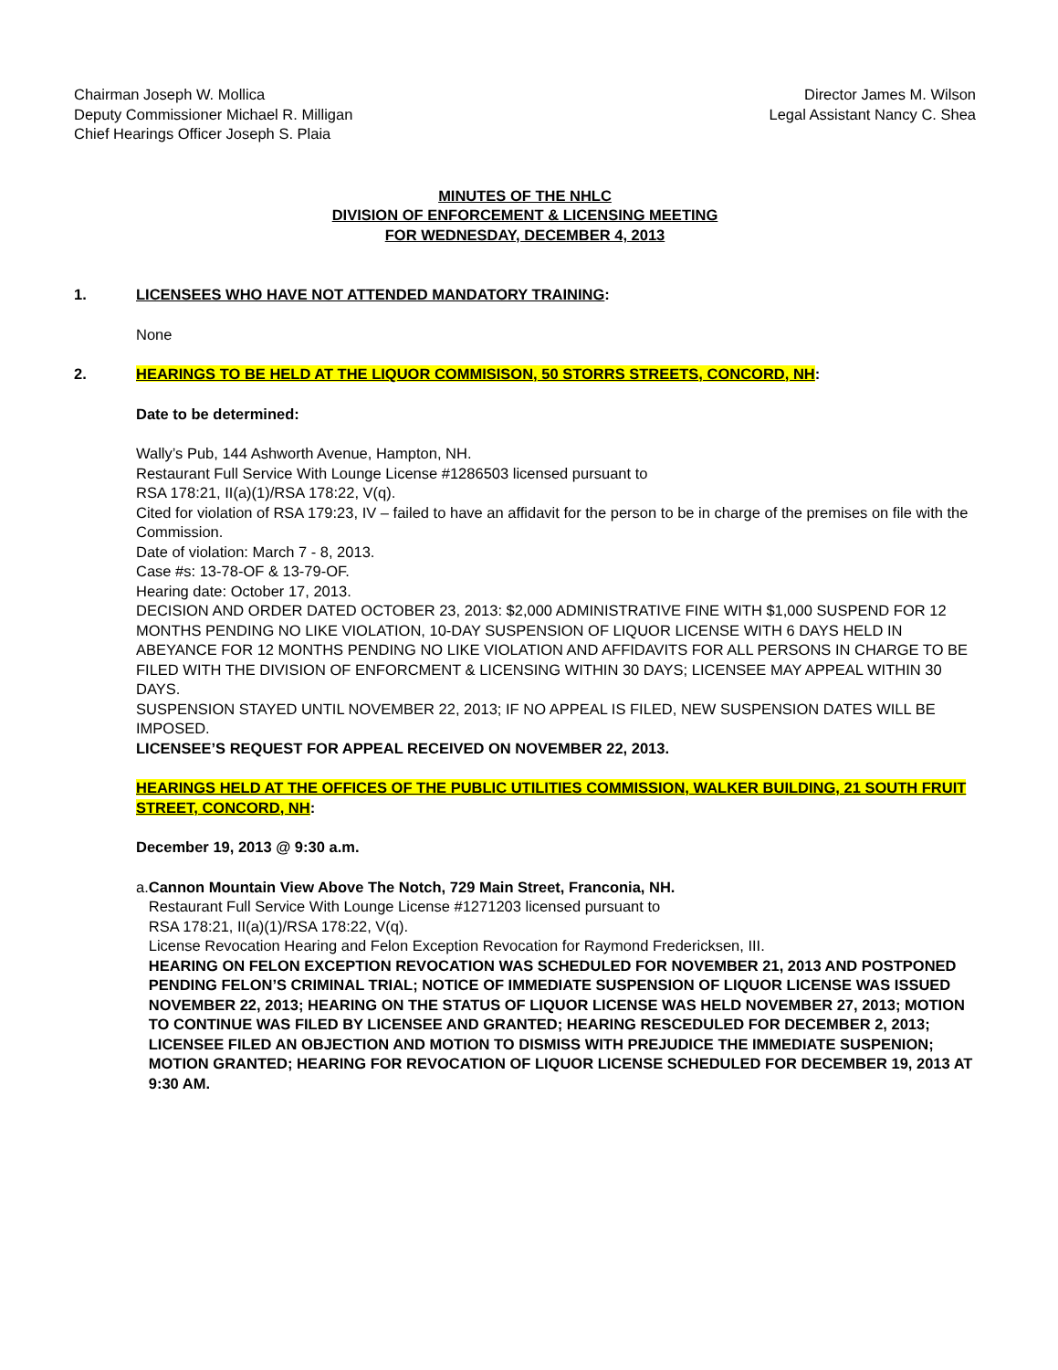Chairman Joseph W. Mollica
Deputy Commissioner Michael R. Milligan
Chief Hearings Officer Joseph S. Plaia
Director James M. Wilson
Legal Assistant Nancy C. Shea
MINUTES OF THE NHLC
DIVISION OF ENFORCEMENT & LICENSING MEETING
FOR WEDNESDAY, DECEMBER 4, 2013
1. LICENSEES WHO HAVE NOT ATTENDED MANDATORY TRAINING:
None
2. HEARINGS TO BE HELD AT THE LIQUOR COMMISISON, 50 STORRS STREETS, CONCORD, NH:
Date to be determined:
Wally’s Pub, 144 Ashworth Avenue, Hampton, NH.
Restaurant Full Service With Lounge License #1286503 licensed pursuant to
RSA 178:21, II(a)(1)/RSA 178:22, V(q).
Cited for violation of RSA 179:23, IV – failed to have an affidavit for the person to be in charge of the premises on file with the Commission.
Date of violation: March 7 - 8, 2013.
Case #s: 13-78-OF & 13-79-OF.
Hearing date: October 17, 2013.
DECISION AND ORDER DATED OCTOBER 23, 2013: $2,000 ADMINISTRATIVE FINE WITH $1,000 SUSPEND FOR 12 MONTHS PENDING NO LIKE VIOLATION, 10-DAY SUSPENSION OF LIQUOR LICENSE WITH 6 DAYS HELD IN ABEYANCE FOR 12 MONTHS PENDING NO LIKE VIOLATION AND AFFIDAVITS FOR ALL PERSONS IN CHARGE TO BE FILED WITH THE DIVISION OF ENFORCMENT & LICENSING WITHIN 30 DAYS; LICENSEE MAY APPEAL WITHIN 30 DAYS.
SUSPENSION STAYED UNTIL NOVEMBER 22, 2013; IF NO APPEAL IS FILED, NEW SUSPENSION DATES WILL BE IMPOSED.
LICENSEE’S REQUEST FOR APPEAL RECEIVED ON NOVEMBER 22, 2013.
HEARINGS HELD AT THE OFFICES OF THE PUBLIC UTILITIES COMMISSION, WALKER BUILDING, 21 SOUTH FRUIT STREET, CONCORD, NH:
December 19, 2013 @ 9:30 a.m.
a. Cannon Mountain View Above The Notch, 729 Main Street, Franconia, NH.
Restaurant Full Service With Lounge License #1271203 licensed pursuant to
RSA 178:21, II(a)(1)/RSA 178:22, V(q).
License Revocation Hearing and Felon Exception Revocation for Raymond Fredericksen, III.
HEARING ON FELON EXCEPTION REVOCATION WAS SCHEDULED FOR NOVEMBER 21, 2013 AND POSTPONED PENDING FELON’S CRIMINAL TRIAL; NOTICE OF IMMEDIATE SUSPENSION OF LIQUOR LICENSE WAS ISSUED NOVEMBER 22, 2013; HEARING ON THE STATUS OF LIQUOR LICENSE WAS HELD NOVEMBER 27, 2013; MOTION TO CONTINUE WAS FILED BY LICENSEE AND GRANTED; HEARING RESCEDULED FOR DECEMBER 2, 2013; LICENSEE FILED AN OBJECTION AND MOTION TO DISMISS WITH PREJUDICE THE IMMEDIATE SUSPENION; MOTION GRANTED; HEARING FOR REVOCATION OF LIQUOR LICENSE SCHEDULED FOR DECEMBER 19, 2013 AT 9:30 AM.